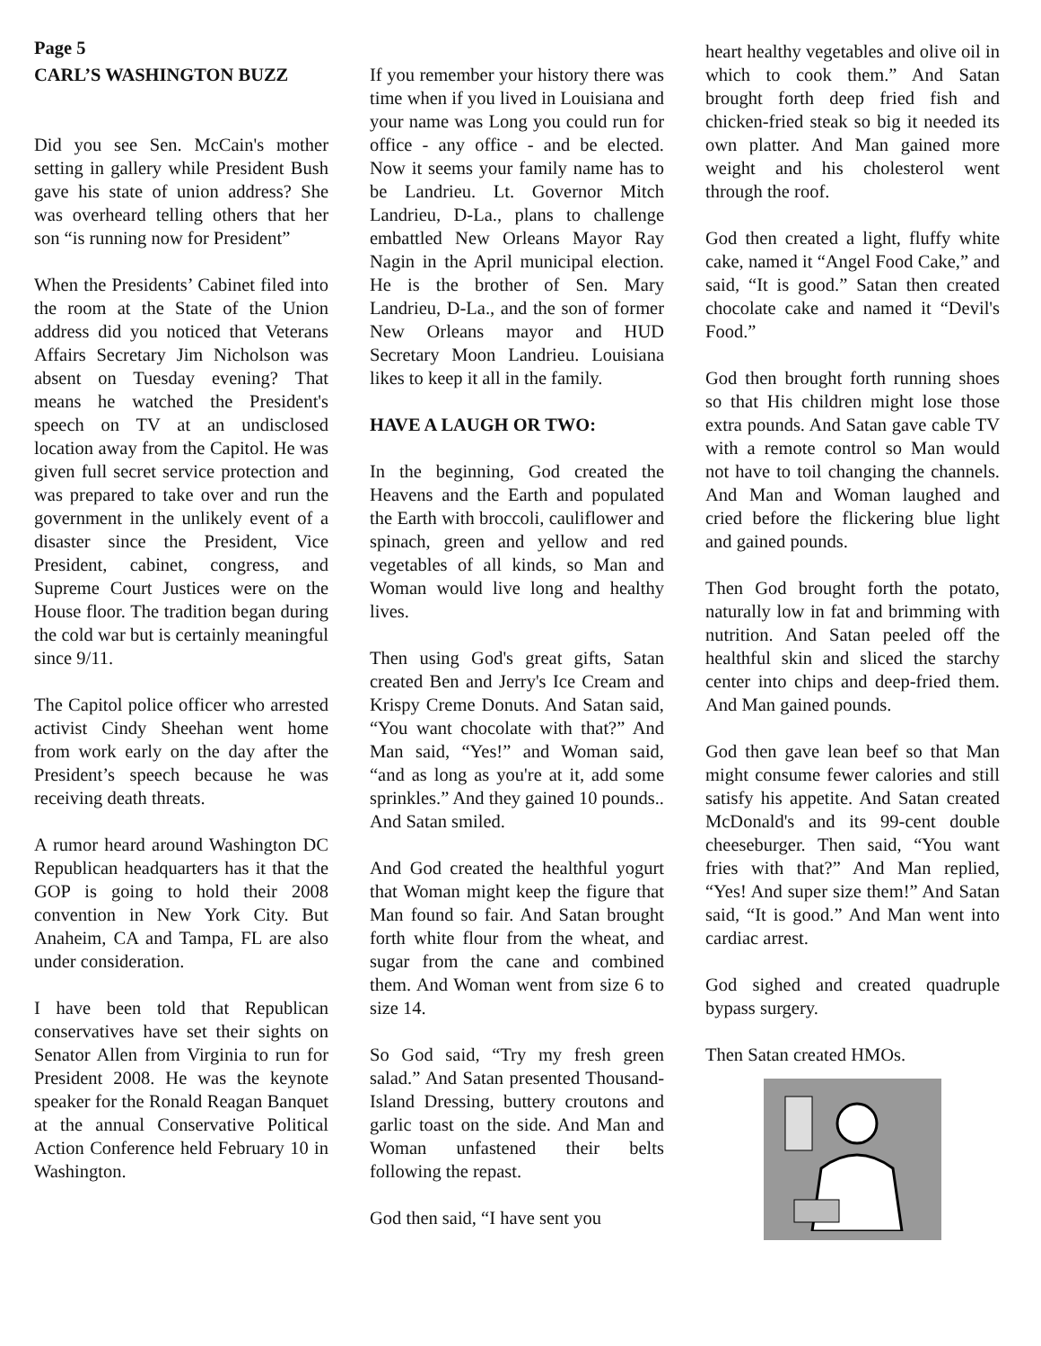Page 5
CARL’S WASHINGTON BUZZ
Did you see Sen. McCain's mother setting in gallery while President Bush gave his state of union address? She was overheard telling others that her son “is running now for President”
When the Presidents’ Cabinet filed into the room at the State of the Union address did you noticed that Veterans Affairs Secretary Jim Nicholson was absent on Tuesday evening? That means he watched the President's speech on TV at an undisclosed location away from the Capitol. He was given full secret service protection and was prepared to take over and run the government in the unlikely event of a disaster since the President, Vice President, cabinet, congress, and Supreme Court Justices were on the House floor. The tradition began during the cold war but is certainly meaningful since 9/11.
The Capitol police officer who arrested activist Cindy Sheehan went home from work early on the day after the President’s speech because he was receiving death threats.
A rumor heard around Washington DC Republican headquarters has it that the GOP is going to hold their 2008 convention in New York City. But Anaheim, CA and Tampa, FL are also under consideration.
I have been told that Republican conservatives have set their sights on Senator Allen from Virginia to run for President 2008. He was the keynote speaker for the Ronald Reagan Banquet at the annual Conservative Political Action Conference held February 10 in Washington.
If you remember your history there was time when if you lived in Louisiana and your name was Long you could run for office - any office - and be elected. Now it seems your family name has to be Landrieu. Lt. Governor Mitch Landrieu, D-La., plans to challenge embattled New Orleans Mayor Ray Nagin in the April municipal election. He is the brother of Sen. Mary Landrieu, D-La., and the son of former New Orleans mayor and HUD Secretary Moon Landrieu. Louisiana likes to keep it all in the family.
HAVE A LAUGH OR TWO:
In the beginning, God created the Heavens and the Earth and populated the Earth with broccoli, cauliflower and spinach, green and yellow and red vegetables of all kinds, so Man and Woman would live long and healthy lives.
Then using God's great gifts, Satan created Ben and Jerry's Ice Cream and Krispy Creme Donuts. And Satan said, “You want chocolate with that?” And Man said, “Yes!” and Woman said, “and as long as you're at it, add some sprinkles.” And they gained 10 pounds.. And Satan smiled.
And God created the healthful yogurt that Woman might keep the figure that Man found so fair. And Satan brought forth white flour from the wheat, and sugar from the cane and combined them. And Woman went from size 6 to size 14.
So God said, “Try my fresh green salad.” And Satan presented Thousand-Island Dressing, buttery croutons and garlic toast on the side. And Man and Woman unfastened their belts following the repast.
God then said, “I have sent you
heart healthy vegetables and olive oil in which to cook them.” And Satan brought forth deep fried fish and chicken-fried steak so big it needed its own platter. And Man gained more weight and his cholesterol went through the roof.
God then created a light, fluffy white cake, named it “Angel Food Cake,” and said, “It is good.” Satan then created chocolate cake and named it “Devil's Food.”
God then brought forth running shoes so that His children might lose those extra pounds. And Satan gave cable TV with a remote control so Man would not have to toil changing the channels. And Man and Woman laughed and cried before the flickering blue light and gained pounds.
Then God brought forth the potato, naturally low in fat and brimming with nutrition. And Satan peeled off the healthful skin and sliced the starchy center into chips and deep-fried them. And Man gained pounds.
God then gave lean beef so that Man might consume fewer calories and still satisfy his appetite. And Satan created McDonald's and its 99-cent double cheeseburger. Then said, “You want fries with that?” And Man replied, “Yes! And super size them!” And Satan said, “It is good.” And Man went into cardiac arrest.
God sighed and created quadruple bypass surgery.
Then Satan created HMOs.